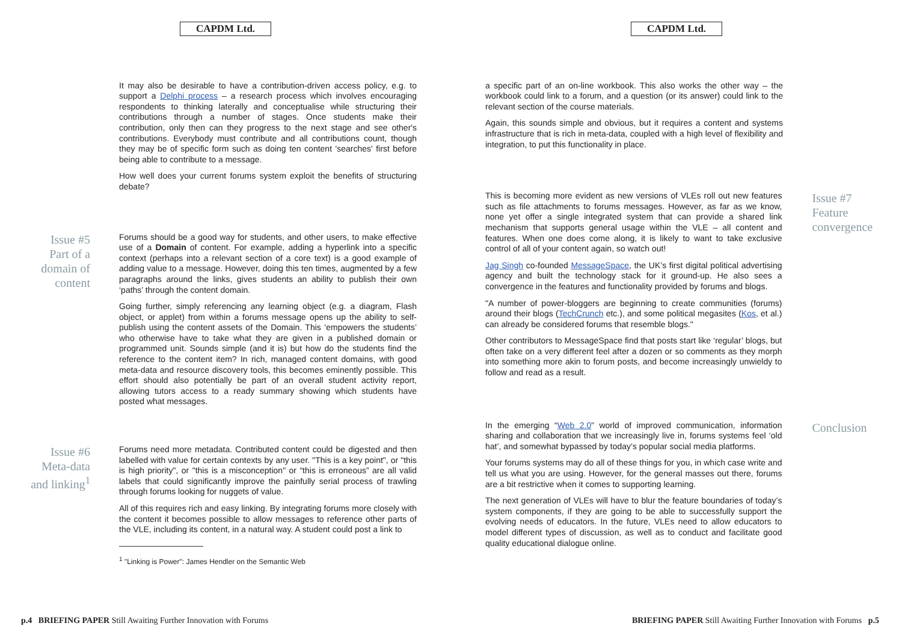CAPDM Ltd.
It may also be desirable to have a contribution-driven access policy, e.g. to support a Delphi process – a research process which involves encouraging respondents to thinking laterally and conceptualise while structuring their contributions through a number of stages. Once students make their contribution, only then can they progress to the next stage and see other's contributions. Everybody must contribute and all contributions count, though they may be of specific form such as doing ten content 'searches' first before being able to contribute to a message.
How well does your current forums system exploit the benefits of structuring debate?
Issue #5
Part of a
domain of
content
Forums should be a good way for students, and other users, to make effective use of a Domain of content. For example, adding a hyperlink into a specific context (perhaps into a relevant section of a core text) is a good example of adding value to a message. However, doing this ten times, augmented by a few paragraphs around the links, gives students an ability to publish their own ‘paths’ through the content domain.
Going further, simply referencing any learning object (e.g. a diagram, Flash object, or applet) from within a forums message opens up the ability to self-publish using the content assets of the Domain. This ‘empowers the students’ who otherwise have to take what they are given in a published domain or programmed unit. Sounds simple (and it is) but how do the students find the reference to the content item? In rich, managed content domains, with good meta-data and resource discovery tools, this becomes eminently possible. This effort should also potentially be part of an overall student activity report, allowing tutors access to a ready summary showing which students have posted what messages.
Issue #6
Meta-data
and linking<sup>1</sup>
Forums need more metadata. Contributed content could be digested and then labelled with value for certain contexts by any user. "This is a key point", or "this is high priority", or "this is a misconception" or “this is erroneous” are all valid labels that could significantly improve the painfully serial process of trawling through forums looking for nuggets of value.
All of this requires rich and easy linking. By integrating forums more closely with the content it becomes possible to allow messages to reference other parts of the VLE, including its content, in a natural way. A student could post a link to
<sup>1</sup> "Linking is Power": James Hendler on the Semantic Web
p.4 BRIEFING PAPER Still Awaiting Further Innovation with Forums
CAPDM Ltd.
a specific part of an on-line workbook. This also works the other way – the workbook could link to a forum, and a question (or its answer) could link to the relevant section of the course materials.
Again, this sounds simple and obvious, but it requires a content and systems infrastructure that is rich in meta-data, coupled with a high level of flexibility and integration, to put this functionality in place.
This is becoming more evident as new versions of VLEs roll out new features such as file attachments to forums messages. However, as far as we know, none yet offer a single integrated system that can provide a shared link mechanism that supports general usage within the VLE – all content and features. When one does come along, it is likely to want to take exclusive control of all of your content again, so watch out!
Jag Singh co-founded MessageSpace, the UK’s first digital political advertising agency and built the technology stack for it ground-up. He also sees a convergence in the features and functionality provided by forums and blogs.
"A number of power-bloggers are beginning to create communities (forums) around their blogs (TechCrunch etc.), and some political megasites (Kos, et al.) can already be considered forums that resemble blogs."
Other contributors to MessageSpace find that posts start like ‘regular’ blogs, but often take on a very different feel after a dozen or so comments as they morph into something more akin to forum posts, and become increasingly unwieldy to follow and read as a result.
Issue #7
Feature
convergence
In the emerging “Web 2.0” world of improved communication, information sharing and collaboration that we increasingly live in, forums systems feel ‘old hat’, and somewhat bypassed by today’s popular social media platforms.
Your forums systems may do all of these things for you, in which case write and tell us what you are using. However, for the general masses out there, forums are a bit restrictive when it comes to supporting learning.
The next generation of VLEs will have to blur the feature boundaries of today’s system components, if they are going to be able to successfully support the evolving needs of educators. In the future, VLEs need to allow educators to model different types of discussion, as well as to conduct and facilitate good quality educational dialogue online.
Conclusion
BRIEFING PAPER Still Awaiting Further Innovation with Forums p.5